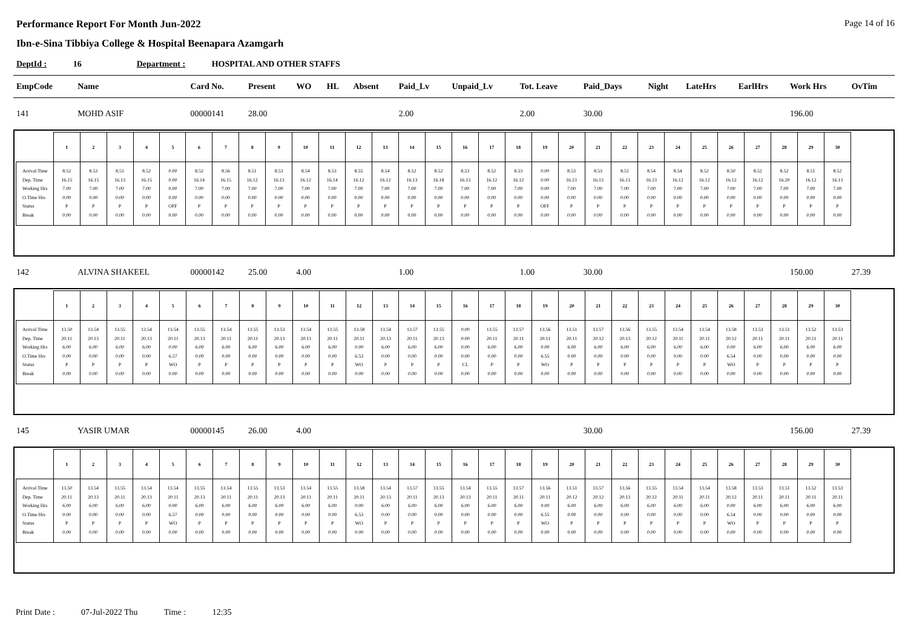Performance Report For Month Jun-2022 Page 14 of 16
Ibn-e-Sina Tibbiya College & Hospital Beenapara Azamgarh
DeptId : 16 Department : HOSPITAL AND OTHER STAFFS
| EmpCode | Name | Card No. | Present | WO | HL | Absent | Paid_Lv | Unpaid_Lv | Tot. Leave | Paid_Days | Night | LateHrs | EarlHrs | Work Hrs | OvTim |
| --- | --- | --- | --- | --- | --- | --- | --- | --- | --- | --- | --- | --- | --- | --- | --- |
| 141 | MOHD ASIF | 00000141 | 28.00 | | | | 2.00 | | 2.00 | 30.00 | | | | 196.00 | |
| / / 1 / 2 / 3 / 4 / 5 / 6 / 7 / 8 / 9 / 10 / 11 / 12 / 13 / 14 / 15 / 16 / 17 / 18 / 19 / 20 / 21 / 22 / 23 / 24 / 25 / 26 / 27 / 28 / 29 / 30 / / --- / --- / --- / --- / --- / --- / --- / --- / --- / --- / --- / --- / --- / --- / --- / --- / --- / --- / --- / --- / --- / --- / --- / --- / --- / --- / --- / --- / --- / --- / --- / / Arrival Time Dep. Time Working Hrs O.Time Hrs Status Break / 8.52 16.15 7.00 0.00 P 0.00 / 8.53 16.15 7.00 0.00 P 0.00 / 8.51 16.13 7.00 0.00 P 0.00 / 8.52 16.15 7.00 0.00 P 0.00 / 0.00 0.00 0.00 0.00 OFF 0.00 / 8.52 16.14 7.00 0.00 P 0.00 / 8.56 16.15 7.00 0.00 P 0.00 / 8.51 16.12 7.00 0.00 P 0.00 / 8.53 16.13 7.00 0.00 P 0.00 / 8.54 16.12 7.00 0.00 P 0.00 / 8.53 16.14 7.00 0.00 P 0.00 / 8.55 16.12 7.00 0.00 P 0.00 / 8.54 16.12 7.00 0.00 P 0.00 / 8.52 16.13 7.00 0.00 P 0.00 / 8.52 16.18 7.00 0.00 P 0.00 / 8.53 16.13 7.00 0.00 P 0.00 / 8.52 16.12 7.00 0.00 P 0.00 / 8.53 16.12 7.00 0.00 P 0.00 / 0.00 0.00 0.00 0.00 OFF 0.00 / 8.53 16.13 7.00 0.00 P 0.00 / 8.53 16.13 7.00 0.00 P 0.00 / 8.51 16.13 7.00 0.00 P 0.00 / 8.54 16.13 7.00 0.00 P 0.00 / 8.54 16.12 7.00 0.00 P 0.00 / 8.52 16.12 7.00 0.00 P 0.00 / 8.50 16.12 7.00 0.00 P 0.00 / 8.52 16.12 7.00 0.00 P 0.00 / 8.52 16.20 7.00 0.00 P 0.00 / 8.51 16.12 7.00 0.00 P 0.00 / 8.52 16.13 7.00 0.00 P 0.00 / | | | | | | | | | | | | | | | |
| 142 | ALVINA SHAKEEL | 00000142 | 25.00 | 4.00 | | | 1.00 | | 1.00 | 30.00 | | | | 150.00 | 27.39 |
| / / 1 / 2 / 3 / 4 / 5 / 6 / 7 / 8 / 9 / 10 / 11 / 12 / 13 / 14 / 15 / 16 / 17 / 18 / 19 / 20 / 21 / 22 / 23 / 24 / 25 / 26 / 27 / 28 / 29 / 30 / / --- / --- / --- / --- / --- / --- / --- / --- / --- / --- / --- / --- / --- / --- / --- / --- / --- / --- / --- / --- / --- / --- / --- / --- / --- / --- / --- / --- / --- / --- / --- / / Arrival Time Dep. Time Working Hrs O.Time Hrs Status Break / 13.50 20.11 6.00 0.00 P 0.00 / 13.54 20.13 6.00 0.00 P 0.00 / 13.55 20.11 6.00 0.00 P 0.00 / 13.54 20.13 6.00 0.00 P 0.00 / 13.54 20.11 0.00 6.57 WO 0.00 / 13.55 20.13 6.00 0.00 P 0.00 / 13.54 20.11 6.00 0.00 P 0.00 / 13.55 20.11 6.00 0.00 P 0.00 / 13.53 20.13 6.00 0.00 P 0.00 / 13.54 20.11 6.00 0.00 P 0.00 / 13.55 20.11 6.00 0.00 P 0.00 / 13.58 20.11 0.00 6.53 WO 0.00 / 13.54 20.13 6.00 0.00 P 0.00 / 13.57 20.11 6.00 0.00 P 0.00 / 13.55 20.13 6.00 0.00 P 0.00 / 0.00 0.00 0.00 0.00 CL 0.00 / 13.55 20.11 6.00 0.00 P 0.00 / 13.57 20.11 6.00 0.00 P 0.00 / 13.56 20.11 0.00 6.55 WO 0.00 / 13.51 20.11 6.00 0.00 P 0.00 / 13.57 20.12 6.00 0.00 P 0.00 / 13.56 20.13 6.00 0.00 P 0.00 / 13.55 20.12 6.00 0.00 P 0.00 / 13.54 20.11 6.00 0.00 P 0.00 / 13.54 20.11 6.00 0.00 P 0.00 / 13.58 20.12 0.00 6.54 WO 0.00 / 13.53 20.11 6.00 0.00 P 0.00 / 13.51 20.11 6.00 0.00 P 0.00 / 13.52 20.11 6.00 0.00 P 0.00 / 13.53 20.11 6.00 0.00 P 0.00 / | | | | | | | | | | | | | | | |
| 145 | YASIR UMAR | 00000145 | 26.00 | 4.00 | | | | | | 30.00 | | | | 156.00 | 27.39 |
| / / 1 / 2 / 3 / 4 / 5 / 6 / 7 / 8 / 9 / 10 / 11 / 12 / 13 / 14 / 15 / 16 / 17 / 18 / 19 / 20 / 21 / 22 / 23 / 24 / 25 / 26 / 27 / 28 / 29 / 30 / / --- / --- / --- / --- / --- / --- / --- / --- / --- / --- / --- / --- / --- / --- / --- / --- / --- / --- / --- / --- / --- / --- / --- / --- / --- / --- / --- / --- / --- / --- / --- / / Arrival Time Dep. Time Working Hrs O.Time Hrs Status Break / 13.50 20.11 6.00 0.00 P 0.00 / 13.54 20.13 6.00 0.00 P 0.00 / 13.55 20.11 6.00 0.00 P 0.00 / 13.54 20.13 6.00 0.00 P 0.00 / 13.54 20.11 0.00 6.57 WO 0.00 / 13.55 20.13 6.00 0.00 P 0.00 / 13.54 20.11 6.00 0.00 P 0.00 / 13.55 20.11 6.00 0.00 P 0.00 / 13.53 20.13 6.00 0.00 P 0.00 / 13.54 20.11 6.00 0.00 P 0.00 / 13.55 20.11 6.00 0.00 P 0.00 / 13.58 20.11 0.00 6.53 WO 0.00 / 13.54 20.13 6.00 0.00 P 0.00 / 13.57 20.11 6.00 0.00 P 0.00 / 13.55 20.13 6.00 0.00 P 0.00 / 13.54 20.13 6.00 0.00 P 0.00 / 13.55 20.11 6.00 0.00 P 0.00 / 13.57 20.11 6.00 0.00 P 0.00 / 13.56 20.11 0.00 6.55 WO 0.00 / 13.51 20.12 6.00 0.00 P 0.00 / 13.57 20.12 6.00 0.00 P 0.00 / 13.56 20.13 6.00 0.00 P 0.00 / 13.55 20.12 6.00 0.00 P 0.00 / 13.54 20.11 6.00 0.00 P 0.00 / 13.54 20.11 6.00 0.00 P 0.00 / 13.58 20.12 0.00 6.54 WO 0.00 / 13.53 20.11 6.00 0.00 P 0.00 / 13.51 20.11 6.00 0.00 P 0.00 / 13.52 20.11 6.00 0.00 P 0.00 / 13.53 20.11 6.00 0.00 P 0.00 / | | | | | | | | | | | | | | | |
Print Date : 07-Jul-2022 Thu Time : 12:35